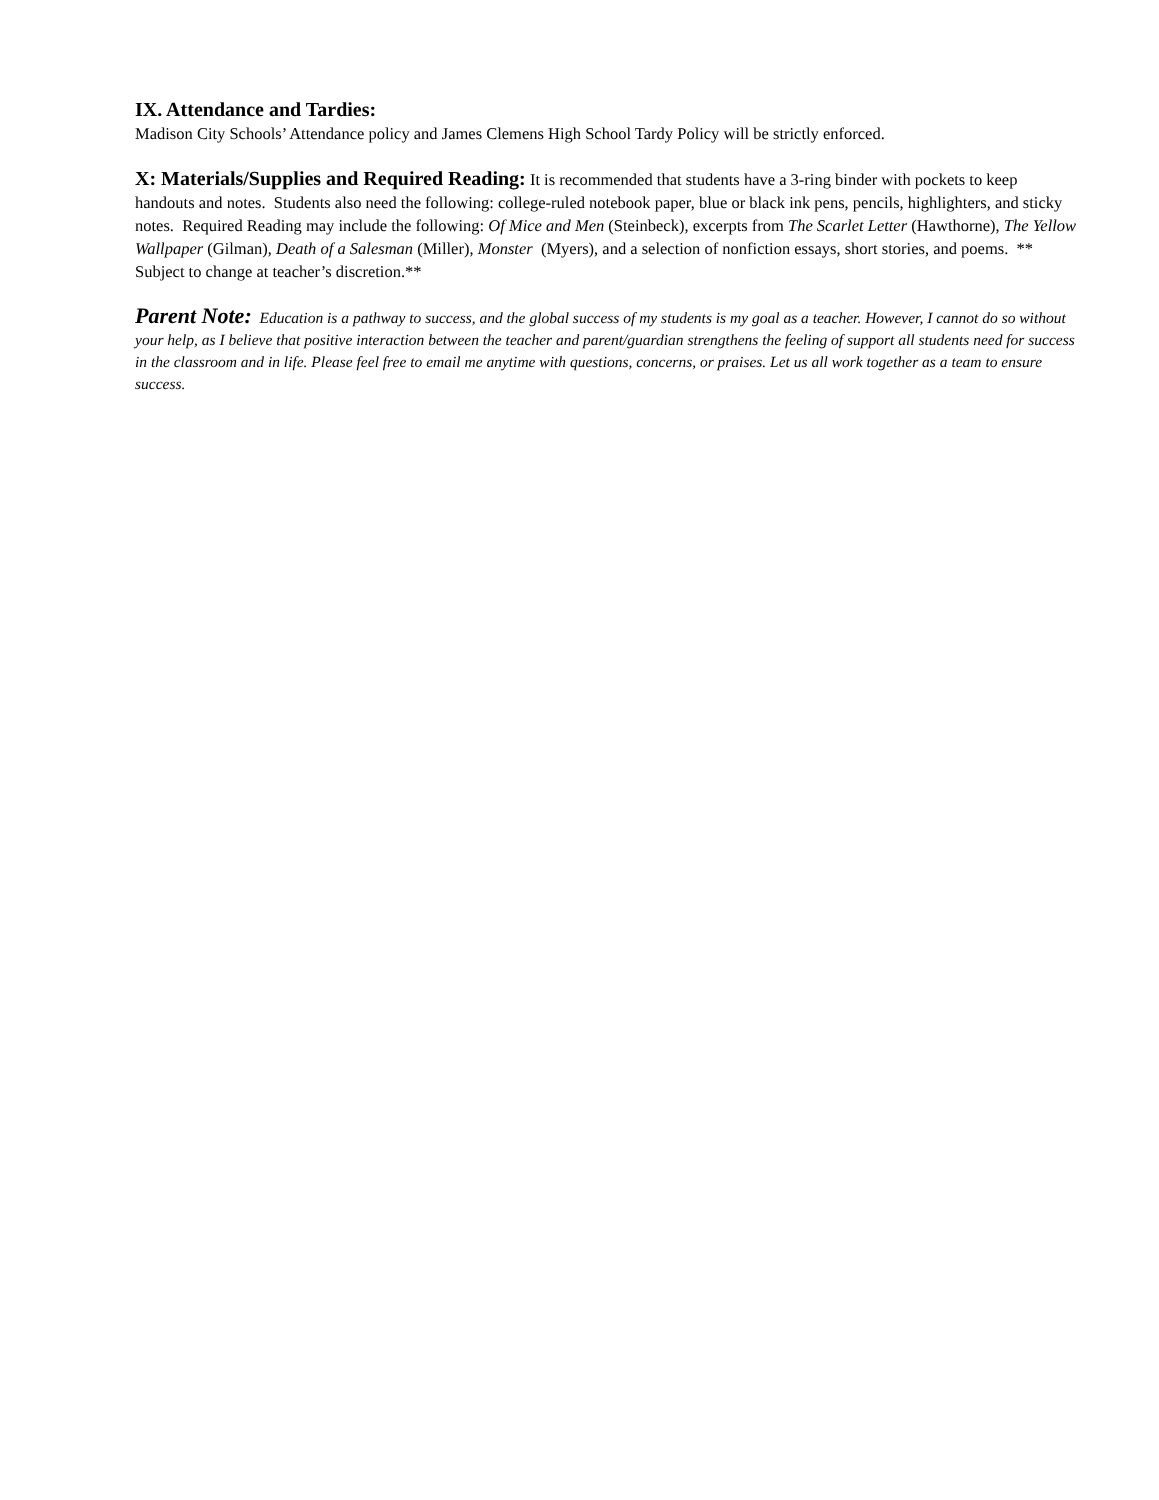IX. Attendance and Tardies:
Madison City Schools’ Attendance policy and James Clemens High School Tardy Policy will be strictly enforced.
X: Materials/Supplies and Required Reading: It is recommended that students have a 3-ring binder with pockets to keep handouts and notes. Students also need the following: college-ruled notebook paper, blue or black ink pens, pencils, highlighters, and sticky notes. Required Reading may include the following: Of Mice and Men (Steinbeck), excerpts from The Scarlet Letter (Hawthorne), The Yellow Wallpaper (Gilman), Death of a Salesman (Miller), Monster (Myers), and a selection of nonfiction essays, short stories, and poems. ** Subject to change at teacher’s discretion.**
Parent Note: Education is a pathway to success, and the global success of my students is my goal as a teacher. However, I cannot do so without your help, as I believe that positive interaction between the teacher and parent/guardian strengthens the feeling of support all students need for success in the classroom and in life. Please feel free to email me anytime with questions, concerns, or praises. Let us all work together as a team to ensure success.